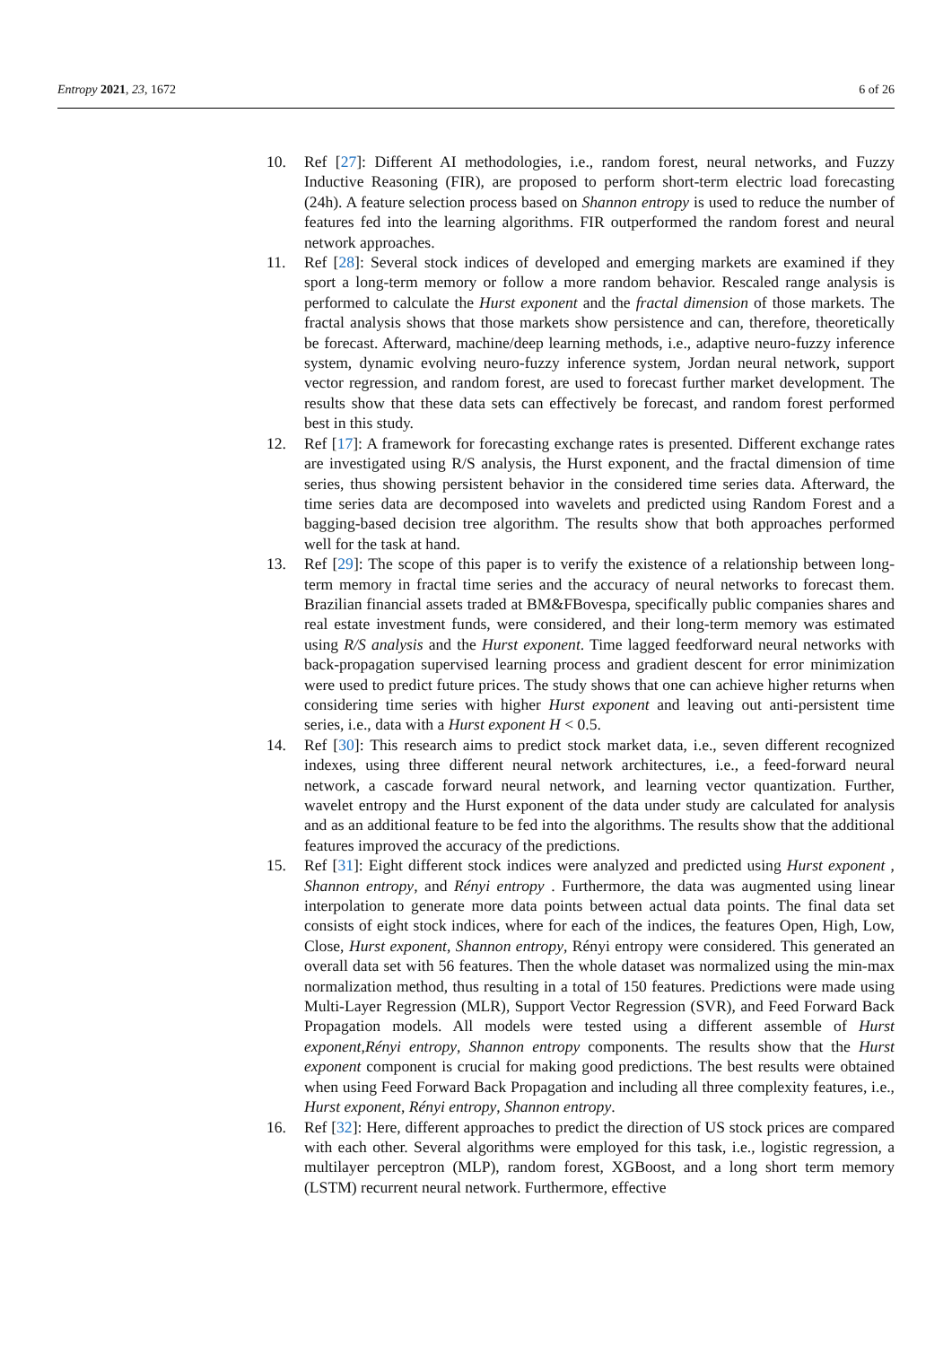Entropy 2021, 23, 1672 6 of 26
10. Ref [27]: Different AI methodologies, i.e., random forest, neural networks, and Fuzzy Inductive Reasoning (FIR), are proposed to perform short-term electric load forecasting (24h). A feature selection process based on Shannon entropy is used to reduce the number of features fed into the learning algorithms. FIR outperformed the random forest and neural network approaches.
11. Ref [28]: Several stock indices of developed and emerging markets are examined if they sport a long-term memory or follow a more random behavior. Rescaled range analysis is performed to calculate the Hurst exponent and the fractal dimension of those markets. The fractal analysis shows that those markets show persistence and can, therefore, theoretically be forecast. Afterward, machine/deep learning methods, i.e., adaptive neuro-fuzzy inference system, dynamic evolving neuro-fuzzy inference system, Jordan neural network, support vector regression, and random forest, are used to forecast further market development. The results show that these data sets can effectively be forecast, and random forest performed best in this study.
12. Ref [17]: A framework for forecasting exchange rates is presented. Different exchange rates are investigated using R/S analysis, the Hurst exponent, and the fractal dimension of time series, thus showing persistent behavior in the considered time series data. Afterward, the time series data are decomposed into wavelets and predicted using Random Forest and a bagging-based decision tree algorithm. The results show that both approaches performed well for the task at hand.
13. Ref [29]: The scope of this paper is to verify the existence of a relationship between long-term memory in fractal time series and the accuracy of neural networks to forecast them. Brazilian financial assets traded at BM&FBovespa, specifically public companies shares and real estate investment funds, were considered, and their long-term memory was estimated using R/S analysis and the Hurst exponent. Time lagged feedforward neural networks with back-propagation supervised learning process and gradient descent for error minimization were used to predict future prices. The study shows that one can achieve higher returns when considering time series with higher Hurst exponent and leaving out anti-persistent time series, i.e., data with a Hurst exponent H < 0.5.
14. Ref [30]: This research aims to predict stock market data, i.e., seven different recognized indexes, using three different neural network architectures, i.e., a feed-forward neural network, a cascade forward neural network, and learning vector quantization. Further, wavelet entropy and the Hurst exponent of the data under study are calculated for analysis and as an additional feature to be fed into the algorithms. The results show that the additional features improved the accuracy of the predictions.
15. Ref [31]: Eight different stock indices were analyzed and predicted using Hurst exponent , Shannon entropy, and Rényi entropy . Furthermore, the data was augmented using linear interpolation to generate more data points between actual data points. The final data set consists of eight stock indices, where for each of the indices, the features Open, High, Low, Close, Hurst exponent, Shannon entropy, Rényi entropy were considered. This generated an overall data set with 56 features. Then the whole dataset was normalized using the min-max normalization method, thus resulting in a total of 150 features. Predictions were made using Multi-Layer Regression (MLR), Support Vector Regression (SVR), and Feed Forward Back Propagation models. All models were tested using a different assemble of Hurst exponent,Rényi entropy, Shannon entropy components. The results show that the Hurst exponent component is crucial for making good predictions. The best results were obtained when using Feed Forward Back Propagation and including all three complexity features, i.e., Hurst exponent, Rényi entropy, Shannon entropy.
16. Ref [32]: Here, different approaches to predict the direction of US stock prices are compared with each other. Several algorithms were employed for this task, i.e., logistic regression, a multilayer perceptron (MLP), random forest, XGBoost, and a long short term memory (LSTM) recurrent neural network. Furthermore, effective